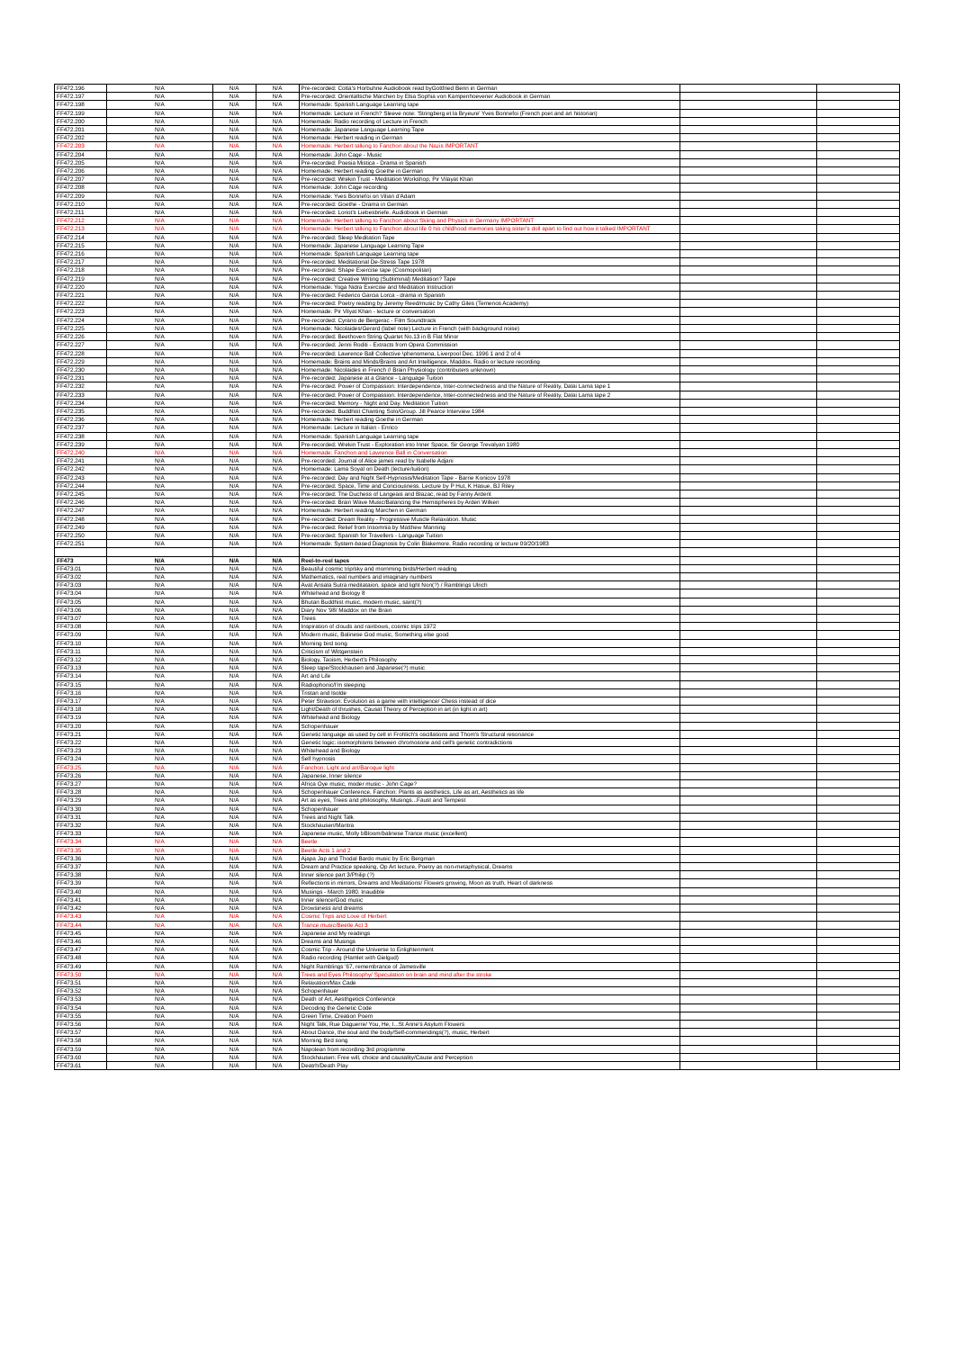| FF472.196 | N/A | N/A | N/A | Pre-recorded: Cotta's Horbuhne Audiobook read byGottfried Benn in German | | |
| FF472.197 | N/A | N/A | N/A | Pre-recorded: Orientallsche Marchen by Elsa Sophia von Kampenhoevener Audiobook in German | | |
| FF472.198 | N/A | N/A | N/A | Homemade: Spanish Language Learning tape | | |
| FF472.199 | N/A | N/A | N/A | Homemade: Lecture in French? Sleeve note: 'Stringberg et la Bryeure' Yves Bonnefoi (French poet and art historian) | | |
| FF472.200 | N/A | N/A | N/A | Homemade: Radio recording of Lecture in French | | |
| FF472.201 | N/A | N/A | N/A | Homemade: Japanese Language Learning Tape | | |
| FF472.202 | N/A | N/A | N/A | Homemade: Herbert reading in German | | |
| FF472.203 | N/A | N/A | N/A | Homemade: Herbert talking to Fanchon about the Nazis IMPORTANT | | |
| FF472.204 | N/A | N/A | N/A | Homemade: John Cage - Music | | |
| FF472.205 | N/A | N/A | N/A | Pre-recorded: Poesia Mistica - Drama in Spanish | | |
| FF472.206 | N/A | N/A | N/A | Homemade: Herbert reading Goethe in German | | |
| FF472.207 | N/A | N/A | N/A | Pre-recorded: Wrekin Trust - Meditation Workshop, Pir Vilayat Khan | | |
| FF472.208 | N/A | N/A | N/A | Homemade: John Cage recording | | |
| FF472.209 | N/A | N/A | N/A | Homemade: Yves Bonnefoi on Vilian d'Adam | | |
| FF472.210 | N/A | N/A | N/A | Pre-recorded: Goethe - Drama in German | | |
| FF472.211 | N/A | N/A | N/A | Pre-recorded: Loriot's Liebesbriefe. Audiobook in German | | |
| FF472.212 | N/A | N/A | N/A | Homemade: Herbert talking to Fanchon about Skiing and Physics in Germany IMPORTANT | | |
| FF472.213 | N/A | N/A | N/A | Homemade: Herbert talking to Fanchon about life 0 his childhood memories taking sister's doll apart to find out how it talked IMPORTANT | | |
| FF472.214 | N/A | N/A | N/A | Pre-recorded: Sleep Meditation Tape | | |
| FF472.215 | N/A | N/A | N/A | Homemade: Japanese Language Learning Tape | | |
| FF472.216 | N/A | N/A | N/A | Homemade: Spanish Language Learning tape | | |
| FF472.217 | N/A | N/A | N/A | Pre-recorded: Meditational De-Stress Tape 1978 | | |
| FF472.218 | N/A | N/A | N/A | Pre-recorded: Shape Exercise tape (Cosmopolitan) | | |
| FF472.219 | N/A | N/A | N/A | Pre-recorded: Creative Writing (Subliminal) Meditation? Tape | | |
| FF472.220 | N/A | N/A | N/A | Homemade: Yoga Nidra Exercise and Meditation Instruction | | |
| FF472.221 | N/A | N/A | N/A | Pre-recorded: Federico Garcia Lorca - drama in Spanish | | |
| FF472.222 | N/A | N/A | N/A | Pre-recorded: Poetry reading by Jeremy Reed/music by Cathy Giles (Temenos Academy) | | |
| FF472.223 | N/A | N/A | N/A | Homemade: Pir Vilyat Khan - lecture or conversation | | |
| FF472.224 | N/A | N/A | N/A | Pre-recorded: Cyrano de Bergerac - Film Soundtrack | | |
| FF472.225 | N/A | N/A | N/A | Homemade: Nicolaides/Gerard (label note) Lecture in French (with background noise) | | |
| FF472.226 | N/A | N/A | N/A | Pre-recorded: Beethoven String Quartet No.13 in B Flat Minor | | |
| FF472.227 | N/A | N/A | N/A | Pre-recorded: Jenni Roditi - Extracts from Opera Commission | | |
| FF472.228 | N/A | N/A | N/A | Pre-recorded: Lawrence Ball Collective \phenomena, Liverpool Dec. 1996 1 and 2 of 4 | | |
| FF472.229 | N/A | N/A | N/A | Homemade: Brains and Minds/Brains and Art Intelligence, Maddox. Radio or lecture recording | | |
| FF472.230 | N/A | N/A | N/A | Homemade: Nicolaides in French // Brain Physiology (contributers unknown) | | |
| FF472.231 | N/A | N/A | N/A | Pre-recorded: Japanese at a Glance - Language Tuition | | |
| FF472.232 | N/A | N/A | N/A | Pre-recorded: Power of Compassion: Interdependence, Inter-connectedness and the Nature of Reality, Dalai Lama tape 1 | | |
| FF472.233 | N/A | N/A | N/A | Pre-recorded: Power of Compassion: Interdependence, Inter-connectedness and the Nature of Reality, Dalai Lama tape 2 | | |
| FF472.234 | N/A | N/A | N/A | Pre-recorded: Memory - Night and Day. Meditation Tuition | | |
| FF472.235 | N/A | N/A | N/A | Pre-recorded: Buddhist Chanting Solo/Group. Jill Pearce Interview 1984 | | |
| FF472.236 | N/A | N/A | N/A | Homemade: Herbert reading Goethe in German | | |
| FF472.237 | N/A | N/A | N/A | Homemade: Lecture in Italian - Enrico | | |
| FF472.238 | N/A | N/A | N/A | Homemade: Spanish Language Learning tape | | |
| FF472.239 | N/A | N/A | N/A | Pre-recorded: Wrekin Trust - Exploration into Inner Space, Sir George Trevalyan 1980 | | |
| FF472.240 | N/A | N/A | N/A | Homemade: Fanchon and Lawrence Ball in Conversation | | |
| FF472.241 | N/A | N/A | N/A | Pre-recorded: Journal of Alice james read by Isabelle Adjani | | |
| FF472.242 | N/A | N/A | N/A | Homemade: Lama Soyal on Death (lecture/tuition) | | |
| FF472.243 | N/A | N/A | N/A | Pre-recorded: Day and Night Self-Hypnosis/Meditation Tape - Barrie Konicov 1978 | | |
| FF472.244 | N/A | N/A | N/A | Pre-recorded: Space, Time and Conciousness. Lecture by P Hut, K Hasue, BJ Riley | | |
| FF472.245 | N/A | N/A | N/A | Pre-recorded: The Duchess of Langeais and Blazac, read by Fanny Ardent | | |
| FF472.246 | N/A | N/A | N/A | Pre-recorded: Brain Wave Music/Balancing the Hemispheres by Arden Wilken | | |
| FF472.247 | N/A | N/A | N/A | Homemade: Herbert reading Marchen in German | | |
| FF472.248 | N/A | N/A | N/A | Pre-recorded: Dream Reality - Progressive Muscle Relaxation. Music | | |
| FF472.249 | N/A | N/A | N/A | Pre-recorded: Relief from Insomnia by Matthew Manning | | |
| FF472.250 | N/A | N/A | N/A | Pre-recorded: Spanish for Travellers - Language Tuition | | |
| FF472.251 | N/A | N/A | N/A | Homemade: System-based Diagnosis by Colin Blakemore. Radio recording or lecture 09/20/1983 | | |
| FF473 | N/A | N/A | N/A | Reel-to-reel tapes | | |
| FF473.01 | N/A | N/A | N/A | Beautiful cosmic trip/sky and mornming birds/Herbert reading | | |
| FF473.02 | N/A | N/A | N/A | Mathematics, real numbers and imaginary numbers | | |
| FF473.03 | N/A | N/A | N/A | Avat Ansala Sutra meditataion, space and light Non(?) / Ramblings Ulrich | | |
| FF473.04 | N/A | N/A | N/A | Whitehead and Biology 8 | | |
| FF473.05 | N/A | N/A | N/A | Bhutan Buddhist music, modern music, saint(?) | | |
| FF473.06 | N/A | N/A | N/A | Diary Nov '98/ Maddox on the Brain | | |
| FF473.07 | N/A | N/A | N/A | Trees | | |
| FF473.08 | N/A | N/A | N/A | Inspiration of clouds and rainbows, cosmic trips 1972 | | |
| FF473.09 | N/A | N/A | N/A | Modern music, Balinese God music, Something else good | | |
| FF473.10 | N/A | N/A | N/A | Morning bird song | | |
| FF473.11 | N/A | N/A | N/A | Criticism of Wittgenstein | | |
| FF473.12 | N/A | N/A | N/A | Biology, Taoism, Herbert's Philosophy | | |
| FF473.13 | N/A | N/A | N/A | Sleep tape/Stockhausen and Japanese(?) music | | |
| FF473.14 | N/A | N/A | N/A | Art and Life | | |
| FF473.15 | N/A | N/A | N/A | Radiophonic/I'm sleeping | | |
| FF473.16 | N/A | N/A | N/A | Tristan and Isolde | | |
| FF473.17 | N/A | N/A | N/A | Peter Strawson: Evolution as a game with intelligence/ Chess instead of dice | | |
| FF473.18 | N/A | N/A | N/A | Light/Death of thrushes, Causal Theory of Perception in art (in light in art) | | |
| FF473.19 | N/A | N/A | N/A | Whitehead and Biology | | |
| FF473.20 | N/A | N/A | N/A | Schopenhauer | | |
| FF473.21 | N/A | N/A | N/A | Genetic language as used by cell in Frohlich's oscillations and Thom's Structural resonance | | |
| FF473.22 | N/A | N/A | N/A | Genetic logic: isomorphisms between chromosone and cell's genetic contradictions | | |
| FF473.23 | N/A | N/A | N/A | Whitehead and Biology | | |
| FF473.24 | N/A | N/A | N/A | Self hypnosis | | |
| FF473.25 | N/A | N/A | N/A | Fanchon: Light and art/Baroque light | | |
| FF473.26 | N/A | N/A | N/A | Japanese, Inner silence | | |
| FF473.27 | N/A | N/A | N/A | Africa Oye music, moder music - John Cage? | | |
| FF473.28 | N/A | N/A | N/A | Schopenhauer Conference, Fanchon: Plants as aesthetics, Life as art, Aesthetics as life | | |
| FF473.29 | N/A | N/A | N/A | Art as eyes, Trees and philosophy, Musings...Faust and Tempest | | |
| FF473.30 | N/A | N/A | N/A | Schopenhauer | | |
| FF473.31 | N/A | N/A | N/A | Trees and Night Talk | | |
| FF473.32 | N/A | N/A | N/A | Stockhausen/Mantra | | |
| FF473.33 | N/A | N/A | N/A | Japanese music, Molly bBloom/balinese Trance music (excellent) | | |
| FF473.34 | N/A | N/A | N/A | Beetle | | |
| FF473.35 | N/A | N/A | N/A | Beetle Acts 1 and 2 | | |
| FF473.36 | N/A | N/A | N/A | Ajapa Jap and Thodal Bardo music by Eric Bergman | | |
| FF473.37 | N/A | N/A | N/A | Dream and Practice speaking, Op Art lecture, Poetry as non-metaphysical, Dreams | | |
| FF473.38 | N/A | N/A | N/A | Inner silence part 3/Philip (?) | | |
| FF473.39 | N/A | N/A | N/A | Reflections in mirrors, Dreams and Meditations/ Flowers growing, Moon as truth, Heart of darkness | | |
| FF473.40 | N/A | N/A | N/A | Musings - March 1980. Inaudible | | |
| FF473.41 | N/A | N/A | N/A | Inner silence/God music | | |
| FF473.42 | N/A | N/A | N/A | Drowsiness and dreams | | |
| FF473.43 | N/A | N/A | N/A | Cosmic Trips and Love of Herbert | | |
| FF473.44 | N/A | N/A | N/A | Trance music/Beetle Act 3 | | |
| FF473.45 | N/A | N/A | N/A | Japanese and My readings | | |
| FF473.46 | N/A | N/A | N/A | Dreams and Musings | | |
| FF473.47 | N/A | N/A | N/A | Cosmic Trip - Around the Universe to Enlightenment | | |
| FF473.48 | N/A | N/A | N/A | Radio recording (Hamlet with Gielgud) | | |
| FF473.49 | N/A | N/A | N/A | Night Ramblings '67, remembrance of Jamesville | | |
| FF473.50 | N/A | N/A | N/A | Trees and Eyes Philosophy/ Speculation on brain and mind after the stroke | | |
| FF473.51 | N/A | N/A | N/A | Relaxation/Max Cade | | |
| FF473.52 | N/A | N/A | N/A | Schopenhauer | | |
| FF473.53 | N/A | N/A | N/A | Death of Art, Aesthgetics Conference | | |
| FF473.54 | N/A | N/A | N/A | Decoding the Genetic Code | | |
| FF473.55 | N/A | N/A | N/A | Green Time, Creation Poem | | |
| FF473.56 | N/A | N/A | N/A | Night Talk, Rue Daguerre/ You, He, I...St Anne's Asylum Flowers | | |
| FF473.57 | N/A | N/A | N/A | About Dance, the soul and the body/Self-commendings(?), music, Herbert | | |
| FF473.58 | N/A | N/A | N/A | Morning Bird song | | |
| FF473.59 | N/A | N/A | N/A | Napolean from recording 3rd programme | | |
| FF473.60 | N/A | N/A | N/A | Stockhausen: Free will, choice and causality/Cause and Perception | | |
| FF473.61 | N/A | N/A | N/A | Deatrh/Death Play | | |